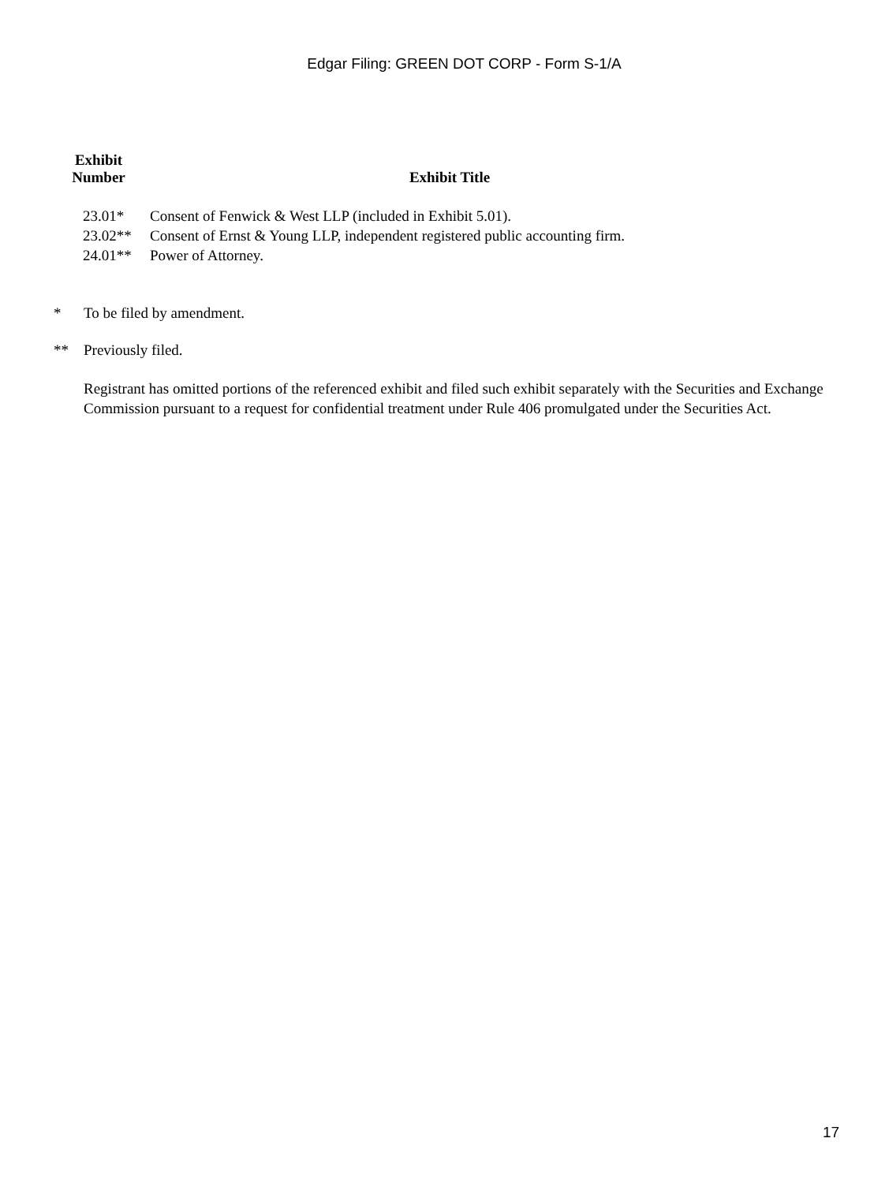Edgar Filing: GREEN DOT CORP - Form S-1/A
| Exhibit Number | Exhibit Title |
| --- | --- |
| 23.01* | Consent of Fenwick & West LLP (included in Exhibit 5.01). |
| 23.02** | Consent of Ernst & Young LLP, independent registered public accounting firm. |
| 24.01** | Power of Attorney. |
* To be filed by amendment.
** Previously filed.
Registrant has omitted portions of the referenced exhibit and filed such exhibit separately with the Securities and Exchange Commission pursuant to a request for confidential treatment under Rule 406 promulgated under the Securities Act.
17